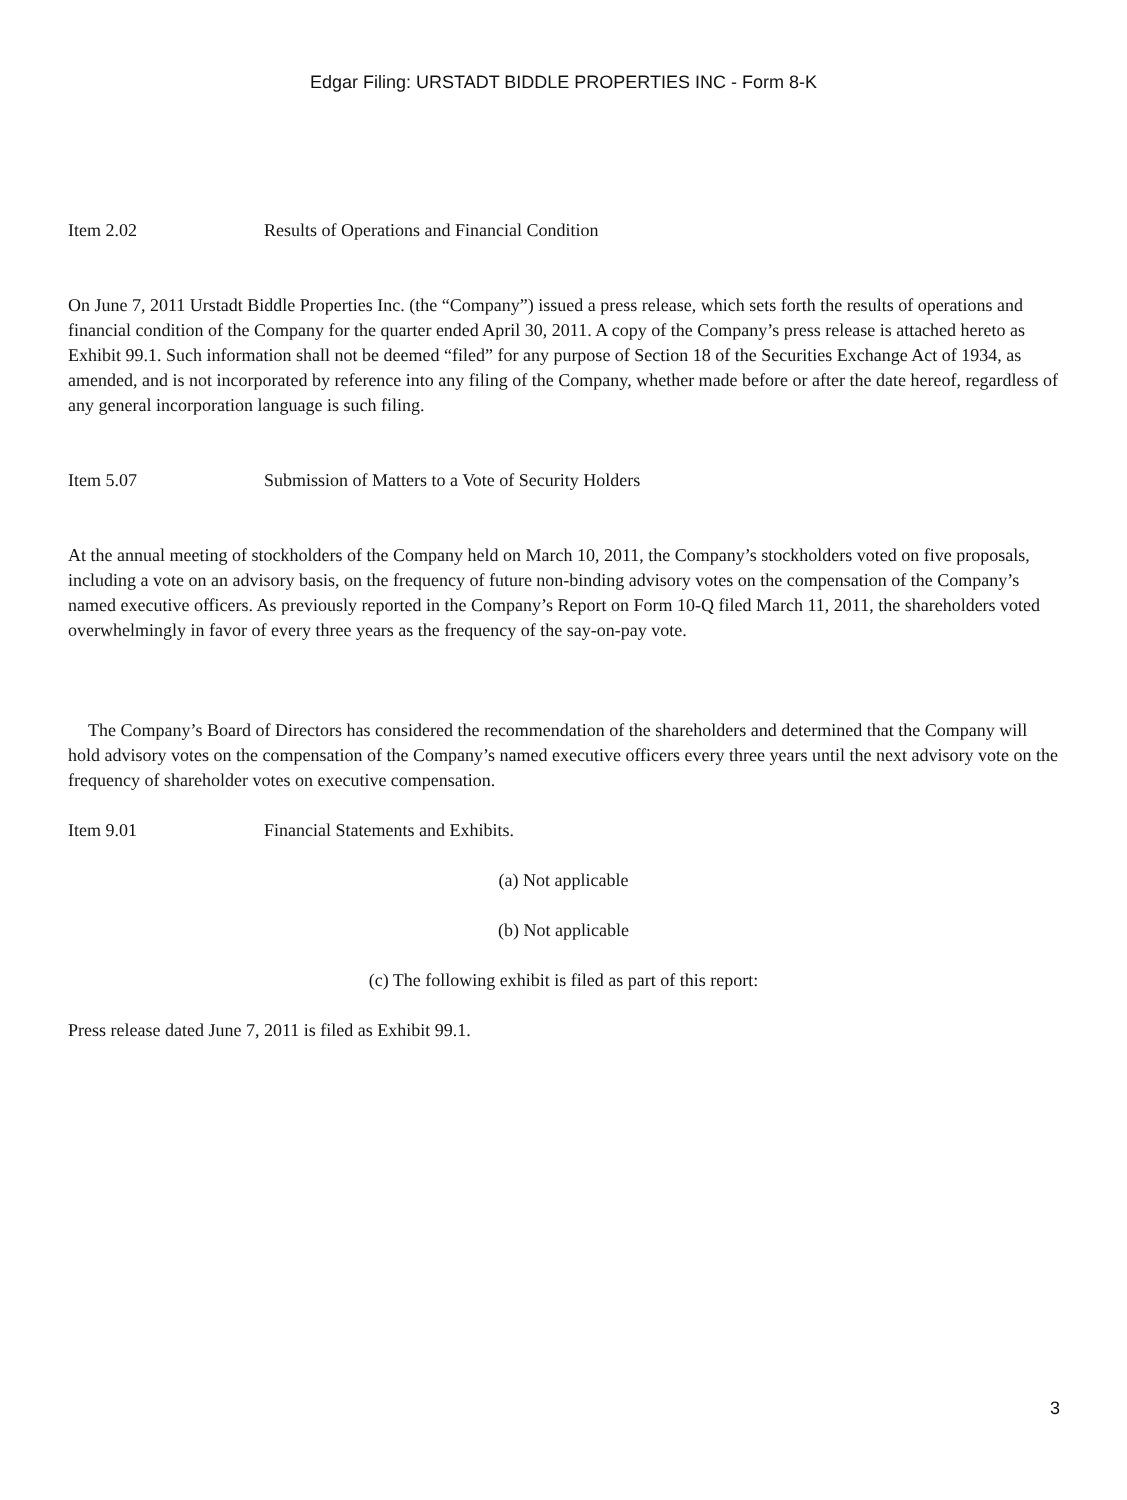Edgar Filing: URSTADT BIDDLE PROPERTIES INC - Form 8-K
Item 2.02 Results of Operations and Financial Condition
On June 7, 2011 Urstadt Biddle Properties Inc. (the “Company”) issued a press release, which sets forth the results of operations and financial condition of the Company for the quarter ended April 30, 2011. A copy of the Company’s press release is attached hereto as Exhibit 99.1. Such information shall not be deemed “filed” for any purpose of Section 18 of the Securities Exchange Act of 1934, as amended, and is not incorporated by reference into any filing of the Company, whether made before or after the date hereof, regardless of any general incorporation language is such filing.
Item 5.07 Submission of Matters to a Vote of Security Holders
At the annual meeting of stockholders of the Company held on March 10, 2011, the Company’s stockholders voted on five proposals, including a vote on an advisory basis, on the frequency of future non-binding advisory votes on the compensation of the Company’s named executive officers. As previously reported in the Company’s Report on Form 10-Q filed March 11, 2011, the shareholders voted overwhelmingly in favor of every three years as the frequency of the say-on-pay vote.
The Company’s Board of Directors has considered the recommendation of the shareholders and determined that the Company will hold advisory votes on the compensation of the Company’s named executive officers every three years until the next advisory vote on the frequency of shareholder votes on executive compensation.
Item 9.01 Financial Statements and Exhibits.
(a) Not applicable
(b) Not applicable
(c) The following exhibit is filed as part of this report:
Press release dated June 7, 2011 is filed as Exhibit 99.1.
3